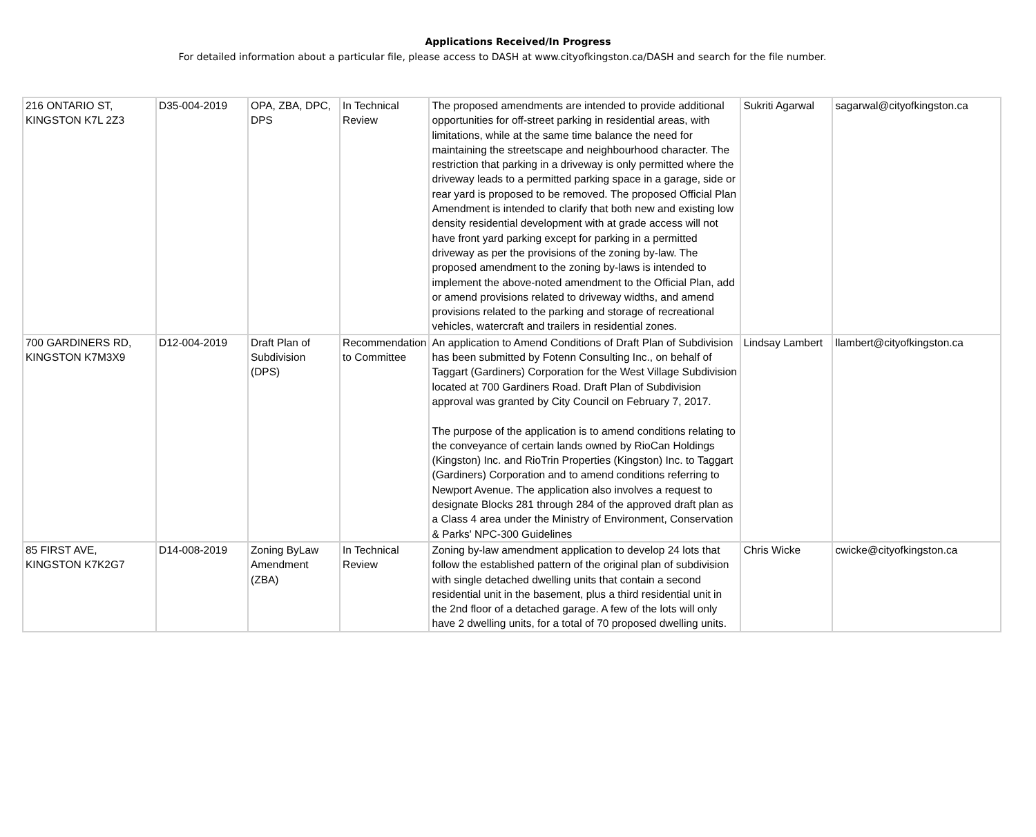Applications Received/In Progress
For detailed information about a particular file, please access to DASH at www.cityofkingston.ca/DASH and search for the file number.
| 216 ONTARIO ST, KINGSTON K7L 2Z3 | D35-004-2019 | OPA, ZBA, DPC, DPS | In Technical Review | The proposed amendments are intended to provide additional opportunities for off-street parking in residential areas, with limitations, while at the same time balance the need for maintaining the streetscape and neighbourhood character. The restriction that parking in a driveway is only permitted where the driveway leads to a permitted parking space in a garage, side or rear yard is proposed to be removed. The proposed Official Plan Amendment is intended to clarify that both new and existing low density residential development with at grade access will not have front yard parking except for parking in a permitted driveway as per the provisions of the zoning by-law. The proposed amendment to the zoning by-laws is intended to implement the above-noted amendment to the Official Plan, add or amend provisions related to driveway widths, and amend provisions related to the parking and storage of recreational vehicles, watercraft and trailers in residential zones. | Sukriti Agarwal | sagarwal@cityofkingston.ca |
| 700 GARDINERS RD, KINGSTON K7M3X9 | D12-004-2019 | Draft Plan of Subdivision (DPS) | Recommendation to Committee | An application to Amend Conditions of Draft Plan of Subdivision has been submitted by Fotenn Consulting Inc., on behalf of Taggart (Gardiners) Corporation for the West Village Subdivision located at 700 Gardiners Road. Draft Plan of Subdivision approval was granted by City Council on February 7, 2017. The purpose of the application is to amend conditions relating to the conveyance of certain lands owned by RioCan Holdings (Kingston) Inc. and RioTrin Properties (Kingston) Inc. to Taggart (Gardiners) Corporation and to amend conditions referring to Newport Avenue. The application also involves a request to designate Blocks 281 through 284 of the approved draft plan as a Class 4 area under the Ministry of Environment, Conservation & Parks' NPC-300 Guidelines | Lindsay Lambert | llambert@cityofkingston.ca |
| 85 FIRST AVE, KINGSTON K7K2G7 | D14-008-2019 | Zoning ByLaw Amendment (ZBA) | In Technical Review | Zoning by-law amendment application to develop 24 lots that follow the established pattern of the original plan of subdivision with single detached dwelling units that contain a second residential unit in the basement, plus a third residential unit in the 2nd floor of a detached garage. A few of the lots will only have 2 dwelling units, for a total of 70 proposed dwelling units. | Chris Wicke | cwicke@cityofkingston.ca |